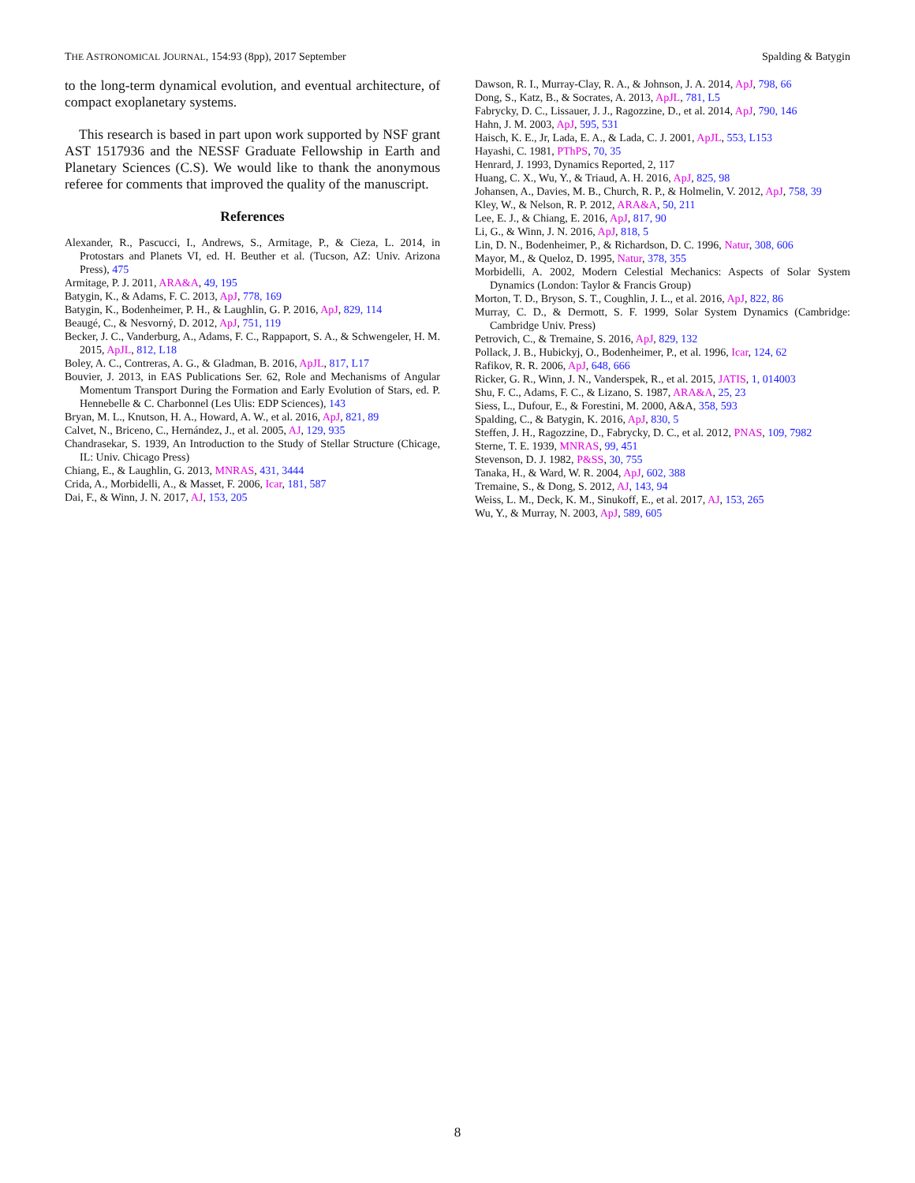THE ASTRONOMICAL JOURNAL, 154:93 (8pp), 2017 September Spalding & Batygin
to the long-term dynamical evolution, and eventual architecture, of compact exoplanetary systems.
This research is based in part upon work supported by NSF grant AST 1517936 and the NESSF Graduate Fellowship in Earth and Planetary Sciences (C.S). We would like to thank the anonymous referee for comments that improved the quality of the manuscript.
References
Alexander, R., Pascucci, I., Andrews, S., Armitage, P., & Cieza, L. 2014, in Protostars and Planets VI, ed. H. Beuther et al. (Tucson, AZ: Univ. Arizona Press), 475
Armitage, P. J. 2011, ARA&A, 49, 195
Batygin, K., & Adams, F. C. 2013, ApJ, 778, 169
Batygin, K., Bodenheimer, P. H., & Laughlin, G. P. 2016, ApJ, 829, 114
Beaugé, C., & Nesvorný, D. 2012, ApJ, 751, 119
Becker, J. C., Vanderburg, A., Adams, F. C., Rappaport, S. A., & Schwengeler, H. M. 2015, ApJL, 812, L18
Boley, A. C., Contreras, A. G., & Gladman, B. 2016, ApJL, 817, L17
Bouvier, J. 2013, in EAS Publications Ser. 62, Role and Mechanisms of Angular Momentum Transport During the Formation and Early Evolution of Stars, ed. P. Hennebelle & C. Charbonnel (Les Ulis: EDP Sciences), 143
Bryan, M. L., Knutson, H. A., Howard, A. W., et al. 2016, ApJ, 821, 89
Calvet, N., Briceno, C., Hernández, J., et al. 2005, AJ, 129, 935
Chandrasekar, S. 1939, An Introduction to the Study of Stellar Structure (Chicage, IL: Univ. Chicago Press)
Chiang, E., & Laughlin, G. 2013, MNRAS, 431, 3444
Crida, A., Morbidelli, A., & Masset, F. 2006, Icar, 181, 587
Dai, F., & Winn, J. N. 2017, AJ, 153, 205
Dawson, R. I., Murray-Clay, R. A., & Johnson, J. A. 2014, ApJ, 798, 66
Dong, S., Katz, B., & Socrates, A. 2013, ApJL, 781, L5
Fabrycky, D. C., Lissauer, J. J., Ragozzine, D., et al. 2014, ApJ, 790, 146
Hahn, J. M. 2003, ApJ, 595, 531
Haisch, K. E., Jr, Lada, E. A., & Lada, C. J. 2001, ApJL, 553, L153
Hayashi, C. 1981, PThPS, 70, 35
Henrard, J. 1993, Dynamics Reported, 2, 117
Huang, C. X., Wu, Y., & Triaud, A. H. 2016, ApJ, 825, 98
Johansen, A., Davies, M. B., Church, R. P., & Holmelin, V. 2012, ApJ, 758, 39
Kley, W., & Nelson, R. P. 2012, ARA&A, 50, 211
Lee, E. J., & Chiang, E. 2016, ApJ, 817, 90
Li, G., & Winn, J. N. 2016, ApJ, 818, 5
Lin, D. N., Bodenheimer, P., & Richardson, D. C. 1996, Natur, 308, 606
Mayor, M., & Queloz, D. 1995, Natur, 378, 355
Morbidelli, A. 2002, Modern Celestial Mechanics: Aspects of Solar System Dynamics (London: Taylor & Francis Group)
Morton, T. D., Bryson, S. T., Coughlin, J. L., et al. 2016, ApJ, 822, 86
Murray, C. D., & Dermott, S. F. 1999, Solar System Dynamics (Cambridge: Cambridge Univ. Press)
Petrovich, C., & Tremaine, S. 2016, ApJ, 829, 132
Pollack, J. B., Hubickyj, O., Bodenheimer, P., et al. 1996, Icar, 124, 62
Rafikov, R. R. 2006, ApJ, 648, 666
Ricker, G. R., Winn, J. N., Vanderspek, R., et al. 2015, JATIS, 1, 014003
Shu, F. C., Adams, F. C., & Lizano, S. 1987, ARA&A, 25, 23
Siess, L., Dufour, E., & Forestini, M. 2000, A&A, 358, 593
Spalding, C., & Batygin, K. 2016, ApJ, 830, 5
Steffen, J. H., Ragozzine, D., Fabrycky, D. C., et al. 2012, PNAS, 109, 7982
Sterne, T. E. 1939, MNRAS, 99, 451
Stevenson, D. J. 1982, P&SS, 30, 755
Tanaka, H., & Ward, W. R. 2004, ApJ, 602, 388
Tremaine, S., & Dong, S. 2012, AJ, 143, 94
Weiss, L. M., Deck, K. M., Sinukoff, E., et al. 2017, AJ, 153, 265
Wu, Y., & Murray, N. 2003, ApJ, 589, 605
8